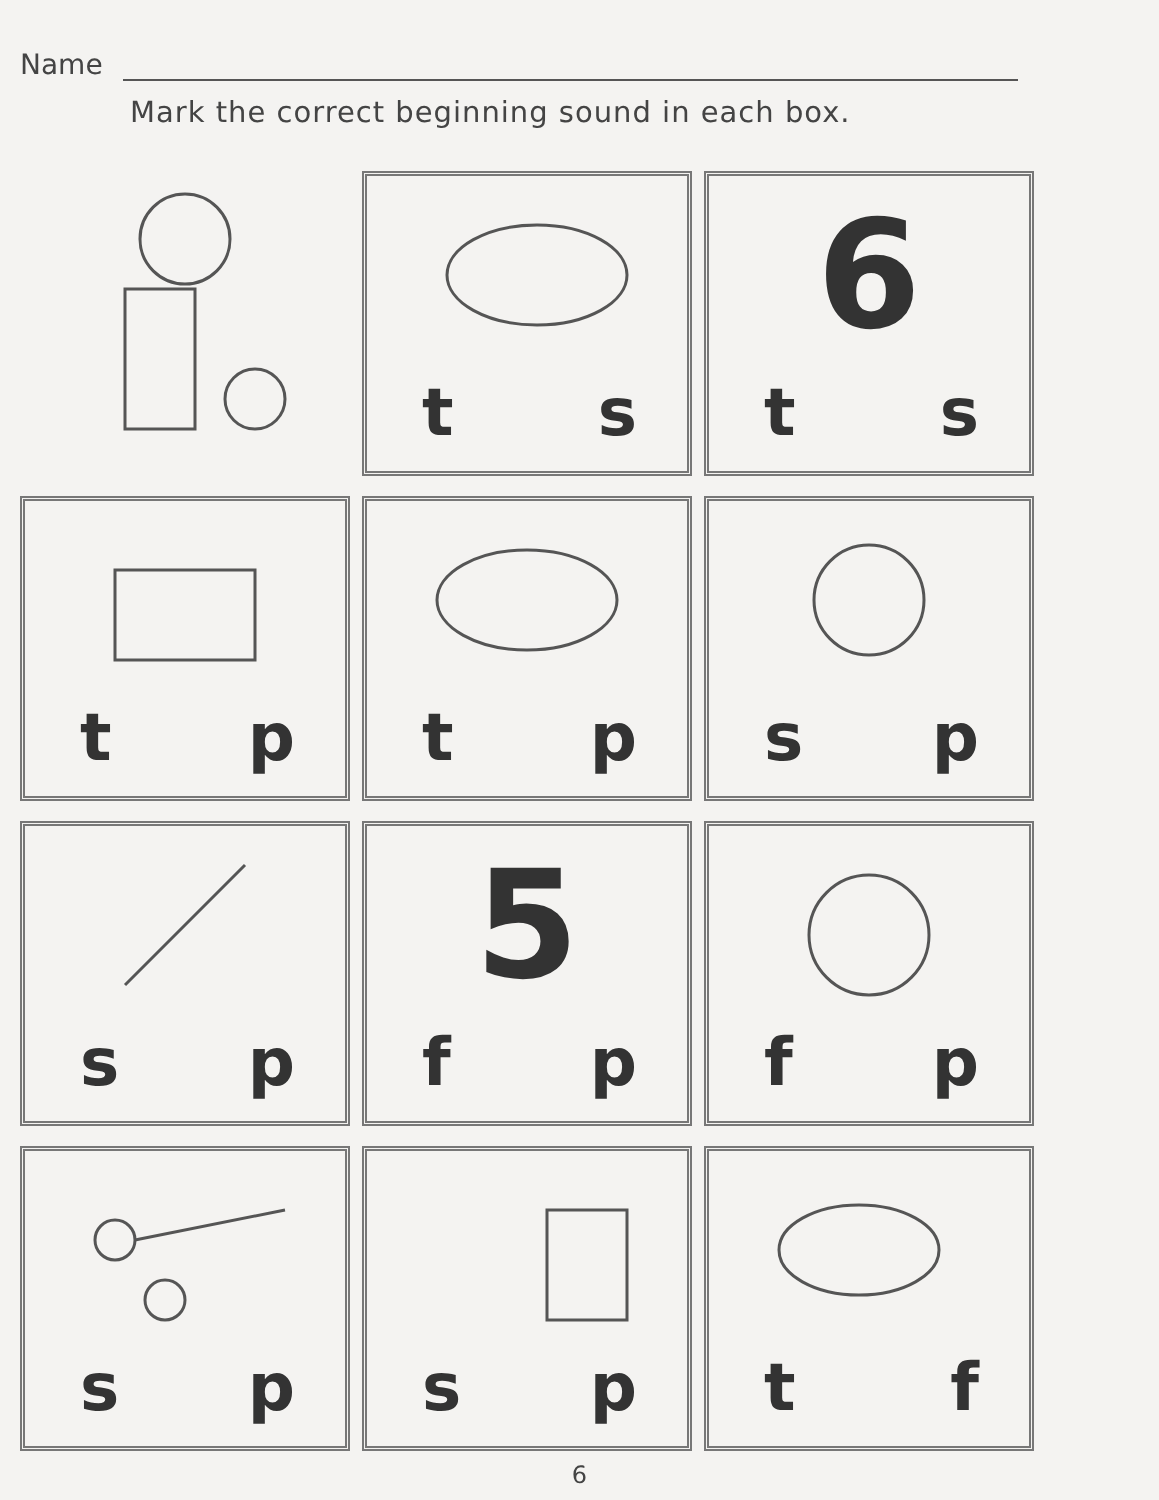Name
Mark the correct beginning sound in each box.
t s
6
t s
t p
t p
s p
s p
5
f p
f p
s p
s p
t f
6